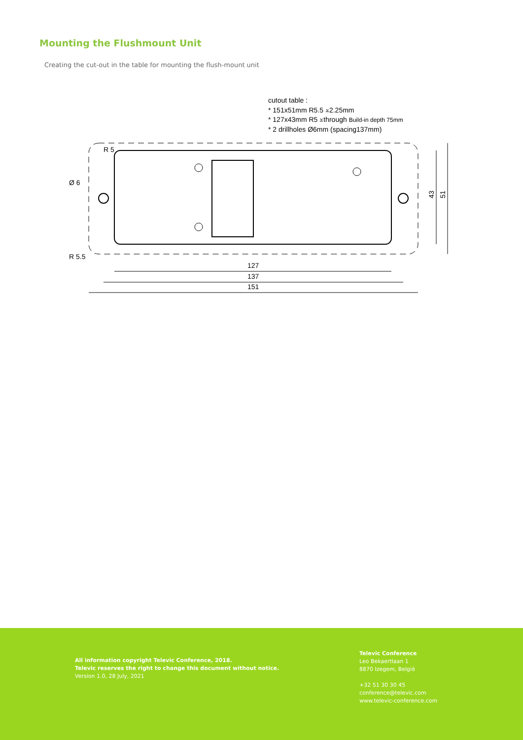Mounting the Flushmount Unit
Creating the cut-out in the table for mounting the flush-mount unit
cutout table :
* 151x51mm R5.5 ⩡2.25mm
* 127x43mm R5 ⩡through Build-in depth 75mm
* 2 drillholes Ø6mm (spacing137mm)
127
137
151
43
51
R 5
Ø 6
R 5.5
All information copyright Televic Conference, 2018.
Televic reserves the right to change this document without notice.
Version 1.0, 28 July, 2021
Televic Conference
Leo Bekaertlaan 1
8870 Izegem, België
+32 51 30 30 45
conference@televic.com
www.televic-conference.com